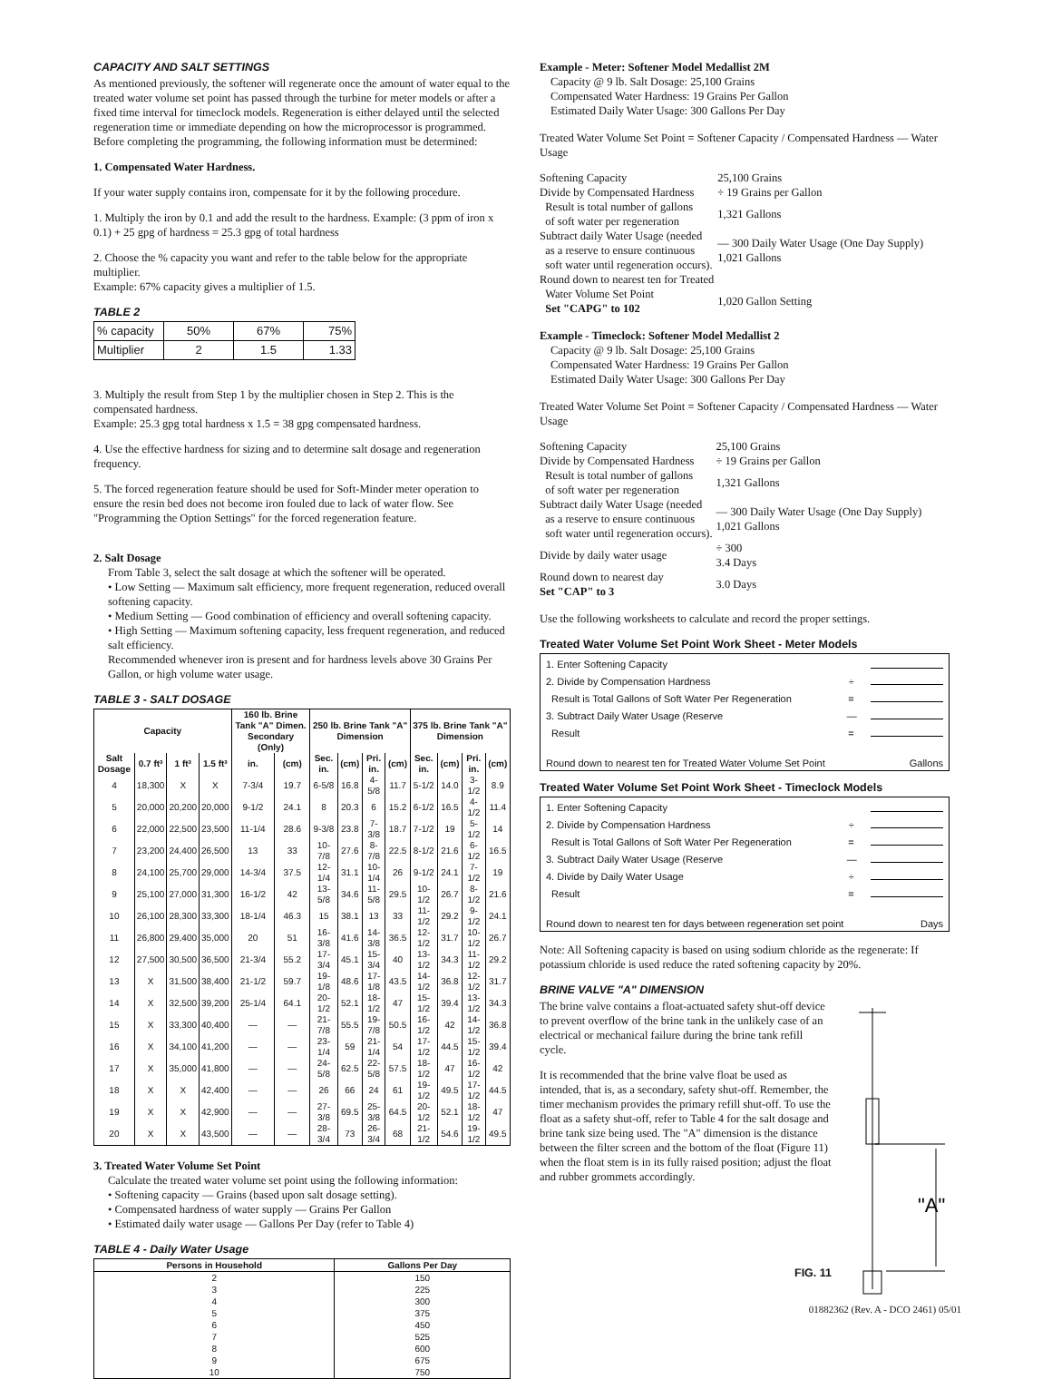CAPACITY AND SALT SETTINGS
As mentioned previously, the softener will regenerate once the amount of water equal to the treated water volume set point has passed through the turbine for meter models or after a fixed time interval for timeclock models. Regeneration is either delayed until the selected regeneration time or immediate depending on how the microprocessor is programmed. Before completing the programming, the following information must be determined:
1. Compensated Water Hardness.
If your water supply contains iron, compensate for it by the following procedure.
1. Multiply the iron by 0.1 and add the result to the hardness. Example: (3 ppm of iron x 0.1) + 25 gpg of hardness = 25.3 gpg of total hardness
2. Choose the % capacity you want and refer to the table below for the appropriate multiplier.
Example: 67% capacity gives a multiplier of 1.5.
TABLE 2
| % capacity | 50% | 67% | 75% |
| Multiplier | 2 | 1.5 | 1.33 |
3. Multiply the result from Step 1 by the multiplier chosen in Step 2. This is the compensated hardness.
Example: 25.3 gpg total hardness x 1.5 = 38 gpg compensated hardness.
4. Use the effective hardness for sizing and to determine salt dosage and regeneration frequency.
5. The forced regeneration feature should be used for Soft-Minder meter operation to ensure the resin bed does not become iron fouled due to lack of water flow. See "Programming the Option Settings" for the forced regeneration feature.
2. Salt Dosage
From Table 3, select the salt dosage at which the softener will be operated.
• Low Setting — Maximum salt efficiency, more frequent regeneration, reduced overall softening capacity.
• Medium Setting — Good combination of efficiency and overall softening capacity.
• High Setting — Maximum softening capacity, less frequent regeneration, and reduced salt efficiency.
Recommended whenever iron is present and for hardness levels above 30 Grains Per Gallon, or high volume water usage.
TABLE 3 - SALT DOSAGE
| Capacity | | | | 160 lb. Brine Tank "A" Dimen. Secondary (Only) | | 250 lb. Brine Tank "A" Dimension | | | | 375 lb. Brine Tank "A" Dimension | | | |
| --- | --- | --- | --- | --- | --- | --- | --- | --- | --- | --- | --- | --- | --- |
| Salt Dosage | 0.7 ft³ | 1 ft³ | 1.5 ft³ | in. | (cm) | Sec. in. | (cm) | Pri. in. | (cm) | Sec. in. | (cm) | Pri. in. | (cm) |
| 4 | 18,300 | X | X | 7-3/4 | 19.7 | 6-5/8 | 16.8 | 4-5/8 | 11.7 | 5-1/2 | 14.0 | 3-1/2 | 8.9 |
| 5 | 20,000 | 20,200 | 20,000 | 9-1/2 | 24.1 | 8 | 20.3 | 6 | 15.2 | 6-1/2 | 16.5 | 4-1/2 | 11.4 |
| 6 | 22,000 | 22,500 | 23,500 | 11-1/4 | 28.6 | 9-3/8 | 23.8 | 7-3/8 | 18.7 | 7-1/2 | 19 | 5-1/2 | 14 |
| 7 | 23,200 | 24,400 | 26,500 | 13 | 33 | 10-7/8 | 27.6 | 8-7/8 | 22.5 | 8-1/2 | 21.6 | 6-1/2 | 16.5 |
| 8 | 24,100 | 25,700 | 29,000 | 14-3/4 | 37.5 | 12-1/4 | 31.1 | 10-1/4 | 26 | 9-1/2 | 24.1 | 7-1/2 | 19 |
| 9 | 25,100 | 27,000 | 31,300 | 16-1/2 | 42 | 13-5/8 | 34.6 | 11-5/8 | 29.5 | 10-1/2 | 26.7 | 8-1/2 | 21.6 |
| 10 | 26,100 | 28,300 | 33,300 | 18-1/4 | 46.3 | 15 | 38.1 | 13 | 33 | 11-1/2 | 29.2 | 9-1/2 | 24.1 |
| 11 | 26,800 | 29,400 | 35,000 | 20 | 51 | 16-3/8 | 41.6 | 14-3/8 | 36.5 | 12-1/2 | 31.7 | 10-1/2 | 26.7 |
| 12 | 27,500 | 30,500 | 36,500 | 21-3/4 | 55.2 | 17-3/4 | 45.1 | 15-3/4 | 40 | 13-1/2 | 34.3 | 11-1/2 | 29.2 |
| 13 | X | 31,500 | 38,400 | 21-1/2 | 59.7 | 19-1/8 | 48.6 | 17-1/8 | 43.5 | 14-1/2 | 36.8 | 12-1/2 | 31.7 |
| 14 | X | 32,500 | 39,200 | 25-1/4 | 64.1 | 20-1/2 | 52.1 | 18-1/2 | 47 | 15-1/2 | 39.4 | 13-1/2 | 34.3 |
| 15 | X | 33,300 | 40,400 | — | — | 21-7/8 | 55.5 | 19-7/8 | 50.5 | 16-1/2 | 42 | 14-1/2 | 36.8 |
| 16 | X | 34,100 | 41,200 | — | — | 23-1/4 | 59 | 21-1/4 | 54 | 17-1/2 | 44.5 | 15-1/2 | 39.4 |
| 17 | X | 35,000 | 41,800 | — | — | 24-5/8 | 62.5 | 22-5/8 | 57.5 | 18-1/2 | 47 | 16-1/2 | 42 |
| 18 | X | X | 42,400 | — | — | 26 | 66 | 24 | 61 | 19-1/2 | 49.5 | 17-1/2 | 44.5 |
| 19 | X | X | 42,900 | — | — | 27-3/8 | 69.5 | 25-3/8 | 64.5 | 20-1/2 | 52.1 | 18-1/2 | 47 |
| 20 | X | X | 43,500 | — | — | 28-3/4 | 73 | 26-3/4 | 68 | 21-1/2 | 54.6 | 19-1/2 | 49.5 |
3. Treated Water Volume Set Point
Calculate the treated water volume set point using the following information:
• Softening capacity — Grains (based upon salt dosage setting).
• Compensated hardness of water supply — Grains Per Gallon
• Estimated daily water usage — Gallons Per Day (refer to Table 4)
TABLE 4 - Daily Water Usage
| Persons in Household | Gallons Per Day |
| --- | --- |
| 2 | 150 |
| 3 | 225 |
| 4 | 300 |
| 5 | 375 |
| 6 | 450 |
| 7 | 525 |
| 8 | 600 |
| 9 | 675 |
| 10 | 750 |
Example - Meter: Softener Model Medallist 2M
Capacity @ 9 lb. Salt Dosage: 25,100 Grains
Compensated Water Hardness: 19 Grains Per Gallon
Estimated Daily Water Usage: 300 Gallons Per Day
Treated Water Volume Set Point = Softener Capacity / Compensated Hardness — Water Usage
| Softening Capacity | 25,100 Grains |
| Divide by Compensated Hardness | ÷ 19 Grains per Gallon |
| Result is total number of gallons of soft water per regeneration | 1,321 Gallons |
| Subtract daily Water Usage (needed as a reserve to ensure continuous soft water until regeneration occurs). | — 300 Daily Water Usage (One Day Supply) 1,021 Gallons |
| Round down to nearest ten for Treated Water Volume Set Point Set "CAPG" to 102 | 1,020 Gallon Setting |
Example - Timeclock: Softener Model Medallist 2
Capacity @ 9 lb. Salt Dosage: 25,100 Grains
Compensated Water Hardness: 19 Grains Per Gallon
Estimated Daily Water Usage: 300 Gallons Per Day
Treated Water Volume Set Point = Softener Capacity / Compensated Hardness — Water Usage
| Softening Capacity | 25,100 Grains |
| Divide by Compensated Hardness | ÷ 19 Grains per Gallon |
| Result is total number of gallons of soft water per regeneration | 1,321 Gallons |
| Subtract daily Water Usage (needed as a reserve to ensure continuous soft water until regeneration occurs). | — 300 Daily Water Usage (One Day Supply) 1,021 Gallons |
| Divide by daily water usage | ÷ 300 3.4 Days |
| Round down to nearest day Set "CAP" to 3 | 3.0 Days |
Use the following worksheets to calculate and record the proper settings.
Treated Water Volume Set Point Work Sheet - Meter Models
1. Enter Softening Capacity
2. Divide by Compensation Hardness ÷
Result is Total Gallons of Soft Water Per Regeneration =
3. Subtract Daily Water Usage (Reserve —
Result =
Round down to nearest ten for Treated Water Volume Set Point Gallons
Treated Water Volume Set Point Work Sheet - Timeclock Models
1. Enter Softening Capacity
2. Divide by Compensation Hardness ÷
Result is Total Gallons of Soft Water Per Regeneration =
3. Subtract Daily Water Usage (Reserve —
4. Divide by Daily Water Usage ÷
Result =
Round down to nearest ten for days between regeneration set point Days
Note: All Softening capacity is based on using sodium chloride as the regenerate: If potassium chloride is used reduce the rated softening capacity by 20%.
BRINE VALVE "A" DIMENSION
The brine valve contains a float-actuated safety shut-off device to prevent overflow of the brine tank in the unlikely case of an electrical or mechanical failure during the brine tank refill cycle.
It is recommended that the brine valve float be used as intended, that is, as a secondary, safety shut-off. Remember, the timer mechanism provides the primary refill shut-off. To use the float as a safety shut-off, refer to Table 4 for the salt dosage and brine tank size being used. The "A" dimension is the distance between the filter screen and the bottom of the float (Figure 11) when the float stem is in its fully raised position; adjust the float and rubber grommets accordingly.
FIG. 11
"A"
01882362 (Rev. A - DCO 2461) 05/01